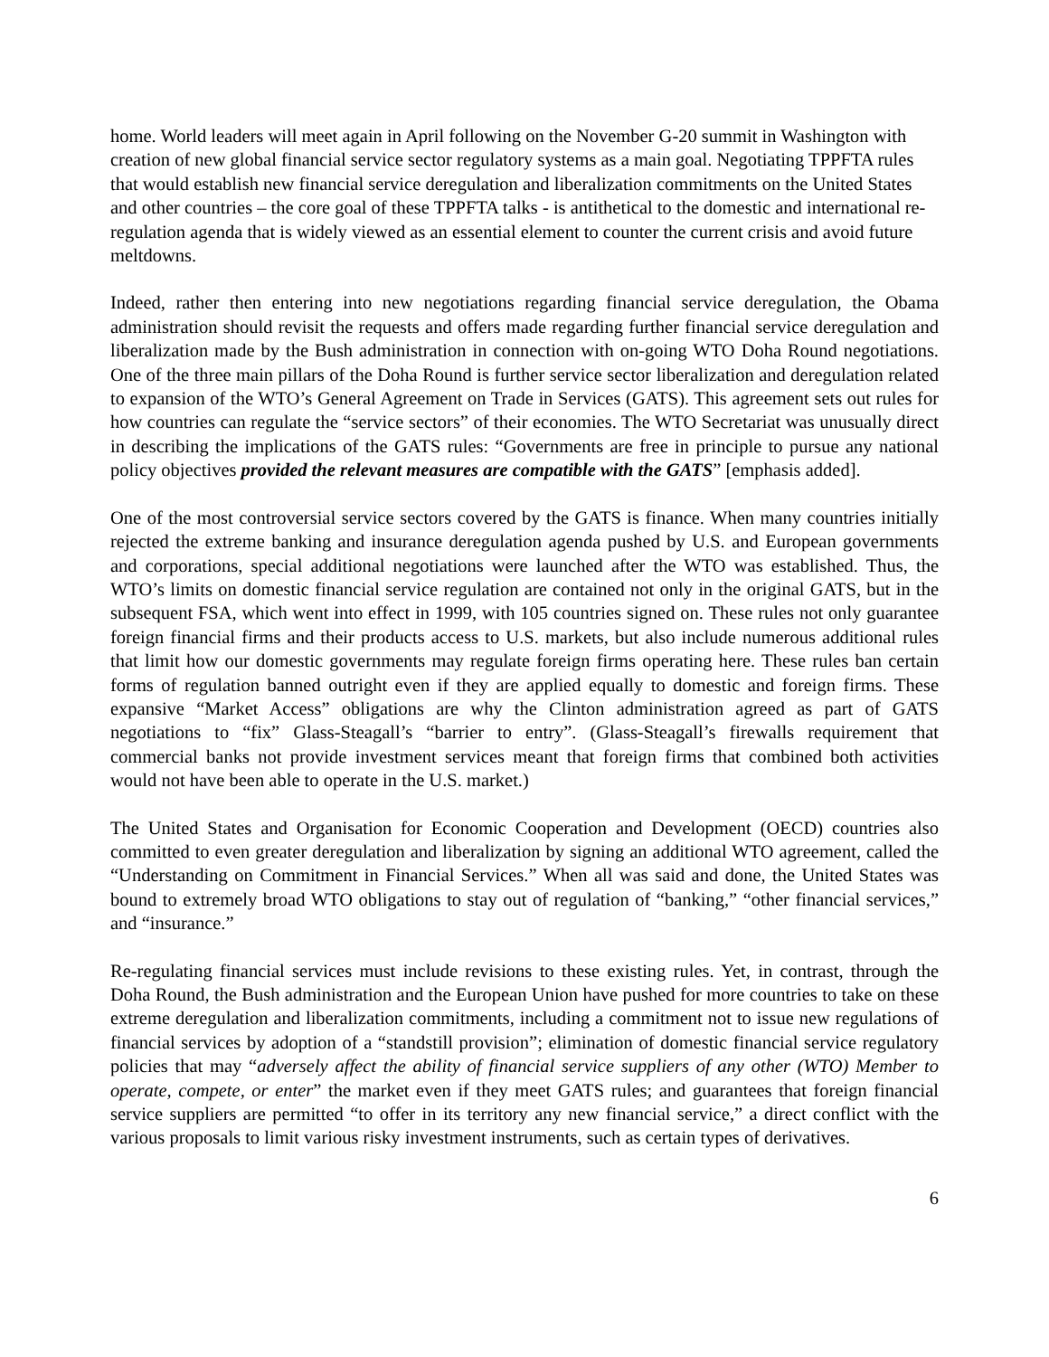home. World leaders will meet again in April following on the November G-20 summit in Washington with creation of new global financial service sector regulatory systems as a main goal. Negotiating TPPFTA rules that would establish new financial service deregulation and liberalization commitments on the United States and other countries – the core goal of these TPPFTA talks - is antithetical to the domestic and international re-regulation agenda that is widely viewed as an essential element to counter the current crisis and avoid future meltdowns.
Indeed, rather then entering into new negotiations regarding financial service deregulation, the Obama administration should revisit the requests and offers made regarding further financial service deregulation and liberalization made by the Bush administration in connection with on-going WTO Doha Round negotiations. One of the three main pillars of the Doha Round is further service sector liberalization and deregulation related to expansion of the WTO’s General Agreement on Trade in Services (GATS). This agreement sets out rules for how countries can regulate the “service sectors” of their economies. The WTO Secretariat was unusually direct in describing the implications of the GATS rules: “Governments are free in principle to pursue any national policy objectives provided the relevant measures are compatible with the GATS” [emphasis added].
One of the most controversial service sectors covered by the GATS is finance. When many countries initially rejected the extreme banking and insurance deregulation agenda pushed by U.S. and European governments and corporations, special additional negotiations were launched after the WTO was established. Thus, the WTO’s limits on domestic financial service regulation are contained not only in the original GATS, but in the subsequent FSA, which went into effect in 1999, with 105 countries signed on. These rules not only guarantee foreign financial firms and their products access to U.S. markets, but also include numerous additional rules that limit how our domestic governments may regulate foreign firms operating here. These rules ban certain forms of regulation banned outright even if they are applied equally to domestic and foreign firms. These expansive “Market Access” obligations are why the Clinton administration agreed as part of GATS negotiations to “fix” Glass-Steagall’s “barrier to entry”. (Glass-Steagall’s firewalls requirement that commercial banks not provide investment services meant that foreign firms that combined both activities would not have been able to operate in the U.S. market.)
The United States and Organisation for Economic Cooperation and Development (OECD) countries also committed to even greater deregulation and liberalization by signing an additional WTO agreement, called the “Understanding on Commitment in Financial Services.” When all was said and done, the United States was bound to extremely broad WTO obligations to stay out of regulation of “banking,” “other financial services,” and “insurance.”
Re-regulating financial services must include revisions to these existing rules. Yet, in contrast, through the Doha Round, the Bush administration and the European Union have pushed for more countries to take on these extreme deregulation and liberalization commitments, including a commitment not to issue new regulations of financial services by adoption of a “standstill provision”; elimination of domestic financial service regulatory policies that may “adversely affect the ability of financial service suppliers of any other (WTO) Member to operate, compete, or enter” the market even if they meet GATS rules; and guarantees that foreign financial service suppliers are permitted “to offer in its territory any new financial service,” a direct conflict with the various proposals to limit various risky investment instruments, such as certain types of derivatives.
6